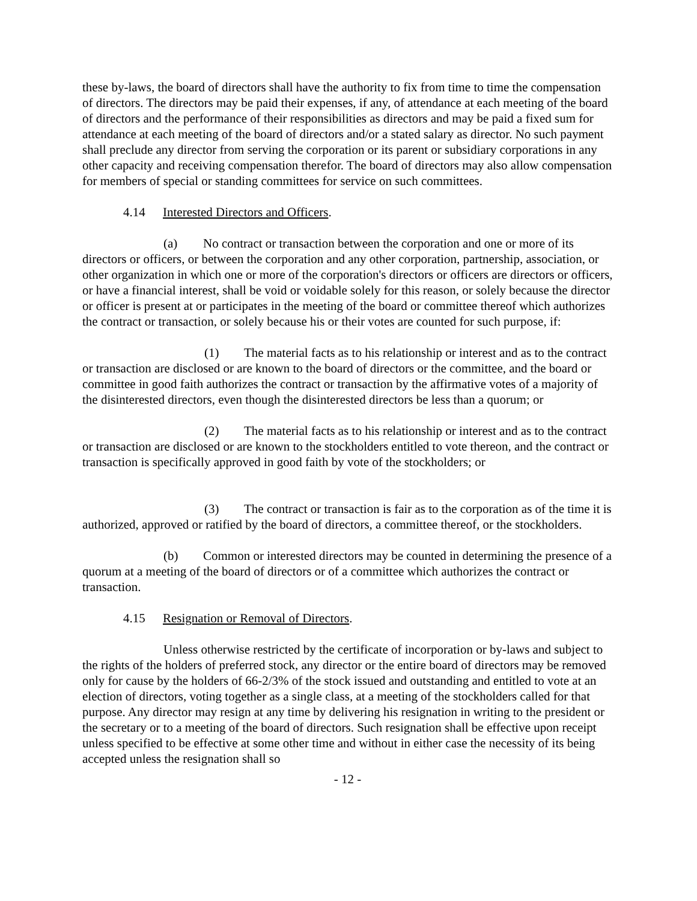these by-laws, the board of directors shall have the authority to fix from time to time the compensation of directors. The directors may be paid their expenses, if any, of attendance at each meeting of the board of directors and the performance of their responsibilities as directors and may be paid a fixed sum for attendance at each meeting of the board of directors and/or a stated salary as director. No such payment shall preclude any director from serving the corporation or its parent or subsidiary corporations in any other capacity and receiving compensation therefor. The board of directors may also allow compensation for members of special or standing committees for service on such committees.
4.14 Interested Directors and Officers.
(a) No contract or transaction between the corporation and one or more of its directors or officers, or between the corporation and any other corporation, partnership, association, or other organization in which one or more of the corporation's directors or officers are directors or officers, or have a financial interest, shall be void or voidable solely for this reason, or solely because the director or officer is present at or participates in the meeting of the board or committee thereof which authorizes the contract or transaction, or solely because his or their votes are counted for such purpose, if:
(1) The material facts as to his relationship or interest and as to the contract or transaction are disclosed or are known to the board of directors or the committee, and the board or committee in good faith authorizes the contract or transaction by the affirmative votes of a majority of the disinterested directors, even though the disinterested directors be less than a quorum; or
(2) The material facts as to his relationship or interest and as to the contract or transaction are disclosed or are known to the stockholders entitled to vote thereon, and the contract or transaction is specifically approved in good faith by vote of the stockholders; or
(3) The contract or transaction is fair as to the corporation as of the time it is authorized, approved or ratified by the board of directors, a committee thereof, or the stockholders.
(b) Common or interested directors may be counted in determining the presence of a quorum at a meeting of the board of directors or of a committee which authorizes the contract or transaction.
4.15 Resignation or Removal of Directors.
Unless otherwise restricted by the certificate of incorporation or by-laws and subject to the rights of the holders of preferred stock, any director or the entire board of directors may be removed only for cause by the holders of 66-2/3% of the stock issued and outstanding and entitled to vote at an election of directors, voting together as a single class, at a meeting of the stockholders called for that purpose. Any director may resign at any time by delivering his resignation in writing to the president or the secretary or to a meeting of the board of directors. Such resignation shall be effective upon receipt unless specified to be effective at some other time and without in either case the necessity of its being accepted unless the resignation shall so
- 12 -